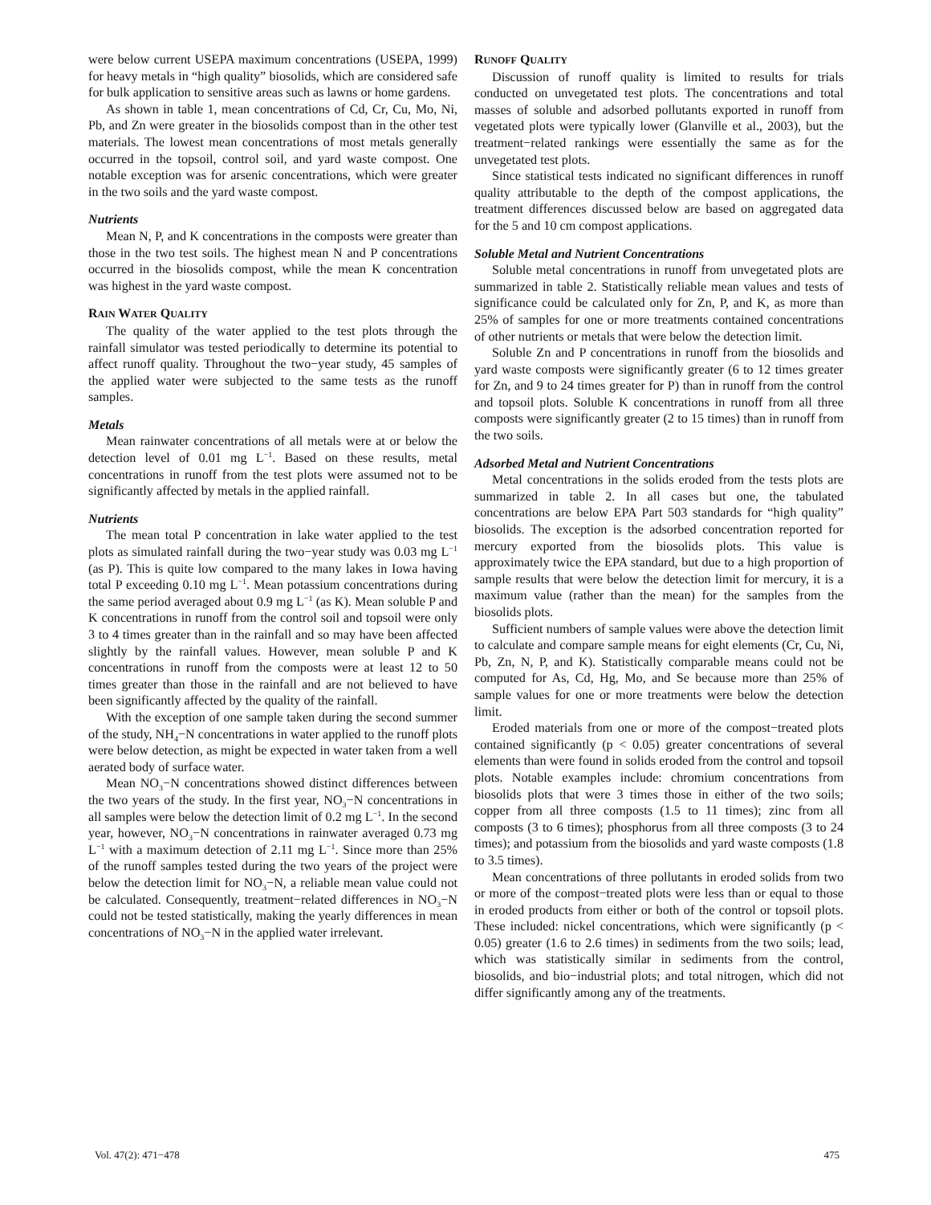were below current USEPA maximum concentrations (USEPA, 1999) for heavy metals in “high quality” biosolids, which are considered safe for bulk application to sensitive areas such as lawns or home gardens.
As shown in table 1, mean concentrations of Cd, Cr, Cu, Mo, Ni, Pb, and Zn were greater in the biosolids compost than in the other test materials. The lowest mean concentrations of most metals generally occurred in the topsoil, control soil, and yard waste compost. One notable exception was for arsenic concentrations, which were greater in the two soils and the yard waste compost.
Nutrients
Mean N, P, and K concentrations in the composts were greater than those in the two test soils. The highest mean N and P concentrations occurred in the biosolids compost, while the mean K concentration was highest in the yard waste compost.
RAIN WATER QUALITY
The quality of the water applied to the test plots through the rainfall simulator was tested periodically to determine its potential to affect runoff quality. Throughout the two−year study, 45 samples of the applied water were subjected to the same tests as the runoff samples.
Metals
Mean rainwater concentrations of all metals were at or below the detection level of 0.01 mg L<sup>−1</sup>. Based on these results, metal concentrations in runoff from the test plots were assumed not to be significantly affected by metals in the applied rainfall.
Nutrients
The mean total P concentration in lake water applied to the test plots as simulated rainfall during the two−year study was 0.03 mg L<sup>−1</sup> (as P). This is quite low compared to the many lakes in Iowa having total P exceeding 0.10 mg L<sup>−1</sup>. Mean potassium concentrations during the same period averaged about 0.9 mg L<sup>−1</sup> (as K). Mean soluble P and K concentrations in runoff from the control soil and topsoil were only 3 to 4 times greater than in the rainfall and so may have been affected slightly by the rainfall values. However, mean soluble P and K concentrations in runoff from the composts were at least 12 to 50 times greater than those in the rainfall and are not believed to have been significantly affected by the quality of the rainfall.
With the exception of one sample taken during the second summer of the study, NH<sub>4</sub>−N concentrations in water applied to the runoff plots were below detection, as might be expected in water taken from a well aerated body of surface water.
Mean NO<sub>3</sub>−N concentrations showed distinct differences between the two years of the study. In the first year, NO<sub>3</sub>−N concentrations in all samples were below the detection limit of 0.2 mg L<sup>−1</sup>. In the second year, however, NO<sub>3</sub>−N concentrations in rainwater averaged 0.73 mg L<sup>−1</sup> with a maximum detection of 2.11 mg L<sup>−1</sup>. Since more than 25% of the runoff samples tested during the two years of the project were below the detection limit for NO<sub>3</sub>−N, a reliable mean value could not be calculated. Consequently, treatment−related differences in NO<sub>3</sub>−N could not be tested statistically, making the yearly differences in mean concentrations of NO<sub>3</sub>−N in the applied water irrelevant.
RUNOFF QUALITY
Discussion of runoff quality is limited to results for trials conducted on unvegetated test plots. The concentrations and total masses of soluble and adsorbed pollutants exported in runoff from vegetated plots were typically lower (Glanville et al., 2003), but the treatment−related rankings were essentially the same as for the unvegetated test plots.
Since statistical tests indicated no significant differences in runoff quality attributable to the depth of the compost applications, the treatment differences discussed below are based on aggregated data for the 5 and 10 cm compost applications.
Soluble Metal and Nutrient Concentrations
Soluble metal concentrations in runoff from unvegetated plots are summarized in table 2. Statistically reliable mean values and tests of significance could be calculated only for Zn, P, and K, as more than 25% of samples for one or more treatments contained concentrations of other nutrients or metals that were below the detection limit.
Soluble Zn and P concentrations in runoff from the biosolids and yard waste composts were significantly greater (6 to 12 times greater for Zn, and 9 to 24 times greater for P) than in runoff from the control and topsoil plots. Soluble K concentrations in runoff from all three composts were significantly greater (2 to 15 times) than in runoff from the two soils.
Adsorbed Metal and Nutrient Concentrations
Metal concentrations in the solids eroded from the tests plots are summarized in table 2. In all cases but one, the tabulated concentrations are below EPA Part 503 standards for “high quality” biosolids. The exception is the adsorbed concentration reported for mercury exported from the biosolids plots. This value is approximately twice the EPA standard, but due to a high proportion of sample results that were below the detection limit for mercury, it is a maximum value (rather than the mean) for the samples from the biosolids plots.
Sufficient numbers of sample values were above the detection limit to calculate and compare sample means for eight elements (Cr, Cu, Ni, Pb, Zn, N, P, and K). Statistically comparable means could not be computed for As, Cd, Hg, Mo, and Se because more than 25% of sample values for one or more treatments were below the detection limit.
Eroded materials from one or more of the compost−treated plots contained significantly (p < 0.05) greater concentrations of several elements than were found in solids eroded from the control and topsoil plots. Notable examples include: chromium concentrations from biosolids plots that were 3 times those in either of the two soils; copper from all three composts (1.5 to 11 times); zinc from all composts (3 to 6 times); phosphorus from all three composts (3 to 24 times); and potassium from the biosolids and yard waste composts (1.8 to 3.5 times).
Mean concentrations of three pollutants in eroded solids from two or more of the compost−treated plots were less than or equal to those in eroded products from either or both of the control or topsoil plots. These included: nickel concentrations, which were significantly (p < 0.05) greater (1.6 to 2.6 times) in sediments from the two soils; lead, which was statistically similar in sediments from the control, biosolids, and bio−industrial plots; and total nitrogen, which did not differ significantly among any of the treatments.
Vol. 47(2): 471−478 475